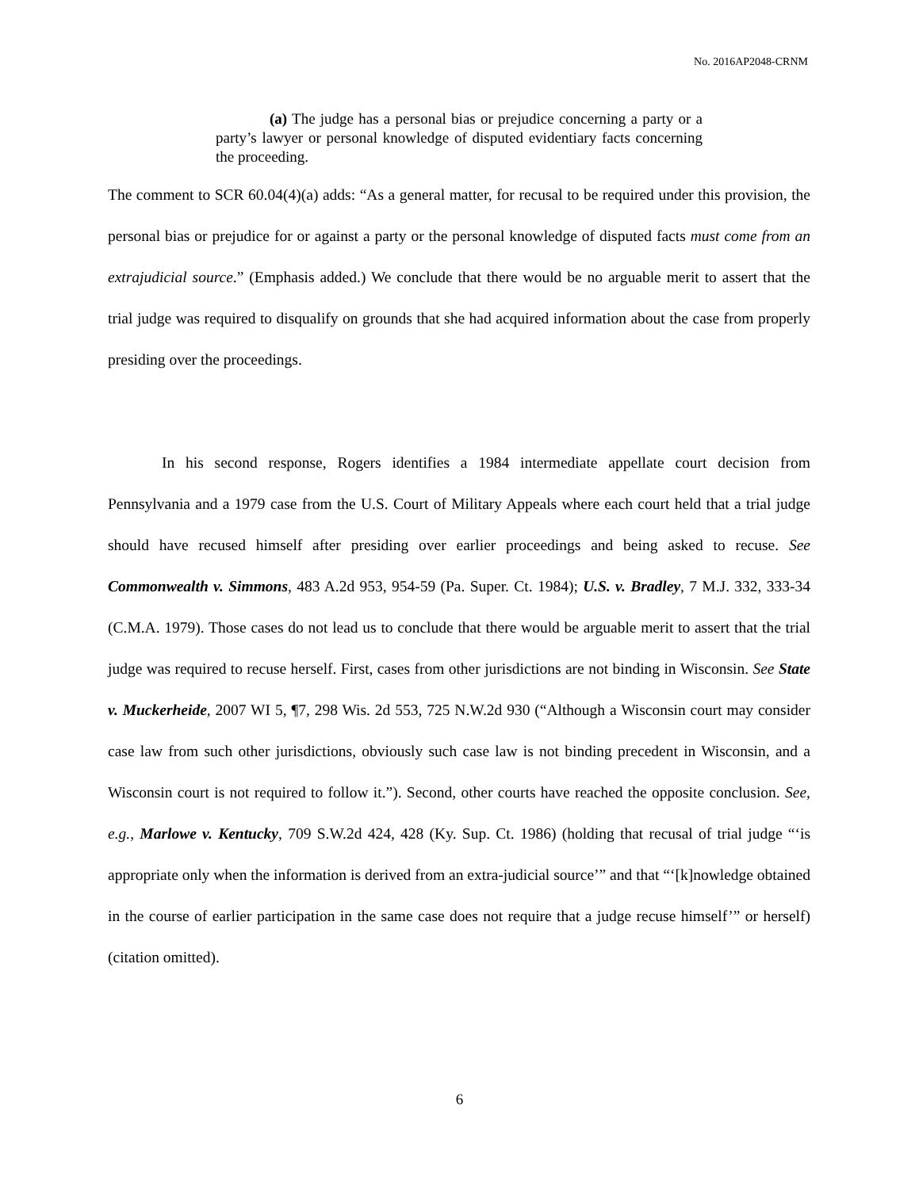No. 2016AP2048-CRNM
(a) The judge has a personal bias or prejudice concerning a party or a party’s lawyer or personal knowledge of disputed evidentiary facts concerning the proceeding.
The comment to SCR 60.04(4)(a) adds: “As a general matter, for recusal to be required under this provision, the personal bias or prejudice for or against a party or the personal knowledge of disputed facts must come from an extrajudicial source.” (Emphasis added.) We conclude that there would be no arguable merit to assert that the trial judge was required to disqualify on grounds that she had acquired information about the case from properly presiding over the proceedings.
In his second response, Rogers identifies a 1984 intermediate appellate court decision from Pennsylvania and a 1979 case from the U.S. Court of Military Appeals where each court held that a trial judge should have recused himself after presiding over earlier proceedings and being asked to recuse. See Commonwealth v. Simmons, 483 A.2d 953, 954-59 (Pa. Super. Ct. 1984); U.S. v. Bradley, 7 M.J. 332, 333-34 (C.M.A. 1979). Those cases do not lead us to conclude that there would be arguable merit to assert that the trial judge was required to recuse herself. First, cases from other jurisdictions are not binding in Wisconsin. See State v. Muckerheide, 2007 WI 5, ¶7, 298 Wis. 2d 553, 725 N.W.2d 930 (“Although a Wisconsin court may consider case law from such other jurisdictions, obviously such case law is not binding precedent in Wisconsin, and a Wisconsin court is not required to follow it.”). Second, other courts have reached the opposite conclusion. See, e.g., Marlowe v. Kentucky, 709 S.W.2d 424, 428 (Ky. Sup. Ct. 1986) (holding that recusal of trial judge “‘is appropriate only when the information is derived from an extra-judicial source’” and that “‘[k]nowledge obtained in the course of earlier participation in the same case does not require that a judge recuse himself’” or herself) (citation omitted).
6